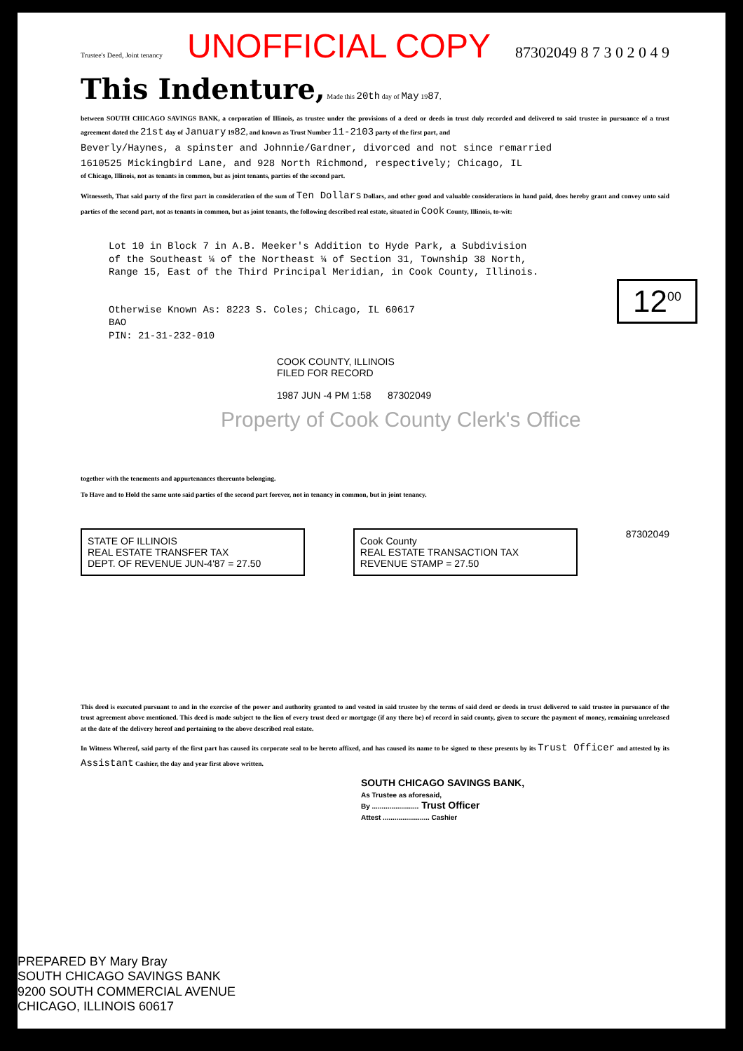Trustee's Deed, Joint tenancy UNOFFICIAL COPY 87302049 8 7 3 0 2 0 4 9
This Indenture,
Made this 20th day of May 1987,
between SOUTH CHICAGO SAVINGS BANK, a corporation of Illinois, as trustee under the provisions of a deed or deeds in trust duly recorded and delivered to said trustee in pursuance of a trust agreement dated the 21st day of January 1982, and known as Trust Number 11-2103 party of the first part, and
Beverly/Haynes, a spinster and Johnnie/Gardner, divorced and not since remarried
1610525 Mickingbird Lane, and 928 North Richmond, respectively; Chicago, IL
of Chicago, Illinois, not as tenants in common, but as joint tenants, parties of the second part.
Witnesseth, That said party of the first part in consideration of the sum of Ten Dollars Dollars, and other good and valuable considerations in hand paid, does hereby grant and convey unto said parties of the second part, not as tenants in common, but as joint tenants, the following described real estate, situated in Cook County, Illinois, to-wit:
Lot 10 in Block 7 in A.B. Meeker's Addition to Hyde Park, a Subdivision
of the Southeast ¼ of the Northeast ¼ of Section 31, Township 38 North,
Range 15, East of the Third Principal Meridian, in Cook County, Illinois.
Otherwise Known As: 8223 S. Coles; Chicago, IL 60617
BAO
PIN: 21-31-232-010
12<sup>00</sup>
COOK COUNTY, ILLINOIS
FILED FOR RECORD
1987 JUN -4 PM 1:58 87302049
Property of Cook County Clerk's Office
together with the tenements and appurtenances thereunto belonging.
To Have and to Hold the same unto said parties of the second part forever, not in tenancy in common, but in joint tenancy.
STATE OF ILLINOIS
REAL ESTATE TRANSFER TAX
DEPT. OF REVENUE JUN-4'87 = 27.50
Cook County
REAL ESTATE TRANSACTION TAX
REVENUE STAMP = 27.50
87302049
This deed is executed pursuant to and in the exercise of the power and authority granted to and vested in said trustee by the terms of said deed or deeds in trust delivered to said trustee in pursuance of the trust agreement above mentioned. This deed is made subject to the lien of every trust deed or mortgage (if any there be) of record in said county, given to secure the payment of money, remaining unreleased at the date of the delivery hereof and pertaining to the above described real estate.
In Witness Whereof, said party of the first part has caused its corporate seal to be hereto affixed, and has caused its name to be signed to these presents by its Trust Officer and attested by its Assistant Cashier, the day and year first above written.
SOUTH CHICAGO SAVINGS BANK,
As Trustee as aforesaid,
By ........................ Trust Officer
Attest ........................ Cashier
PREPARED BY Mary Bray
SOUTH CHICAGO SAVINGS BANK
9200 SOUTH COMMERCIAL AVENUE
CHICAGO, ILLINOIS 60617